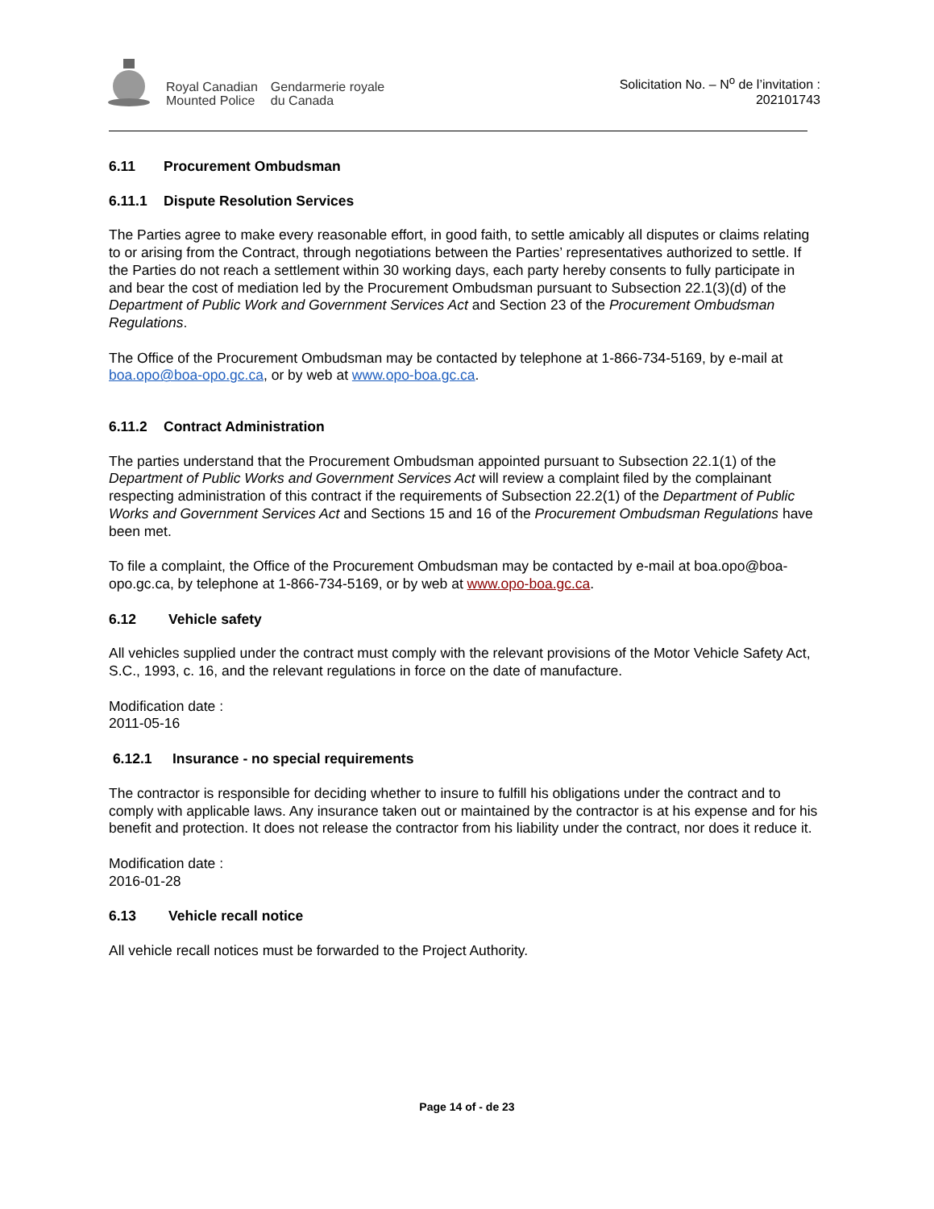Royal Canadian
Mounted Police
Gendarmerie royale
du Canada
Solicitation No. – N<sup>o</sup> de l’invitation :
202101743
6.11 Procurement Ombudsman
6.11.1 Dispute Resolution Services
The Parties agree to make every reasonable effort, in good faith, to settle amicably all disputes or claims relating to or arising from the Contract, through negotiations between the Parties’ representatives authorized to settle. If the Parties do not reach a settlement within 30 working days, each party hereby consents to fully participate in and bear the cost of mediation led by the Procurement Ombudsman pursuant to Subsection 22.1(3)(d) of the Department of Public Work and Government Services Act and Section 23 of the Procurement Ombudsman Regulations.
The Office of the Procurement Ombudsman may be contacted by telephone at 1-866-734-5169, by e-mail at boa.opo@boa-opo.gc.ca, or by web at www.opo-boa.gc.ca.
6.11.2 Contract Administration
The parties understand that the Procurement Ombudsman appointed pursuant to Subsection 22.1(1) of the Department of Public Works and Government Services Act will review a complaint filed by the complainant respecting administration of this contract if the requirements of Subsection 22.2(1) of the Department of Public Works and Government Services Act and Sections 15 and 16 of the Procurement Ombudsman Regulations have been met.
To file a complaint, the Office of the Procurement Ombudsman may be contacted by e-mail at boa.opo@boa-opo.gc.ca, by telephone at 1-866-734-5169, or by web at www.opo-boa.gc.ca.
6.12 Vehicle safety
All vehicles supplied under the contract must comply with the relevant provisions of the Motor Vehicle Safety Act, S.C., 1993, c. 16, and the relevant regulations in force on the date of manufacture.
Modification date :
2011-05-16
6.12.1 Insurance - no special requirements
The contractor is responsible for deciding whether to insure to fulfill his obligations under the contract and to comply with applicable laws. Any insurance taken out or maintained by the contractor is at his expense and for his benefit and protection. It does not release the contractor from his liability under the contract, nor does it reduce it.
Modification date :
2016-01-28
6.13 Vehicle recall notice
All vehicle recall notices must be forwarded to the Project Authority.
Page 14 of - de 23